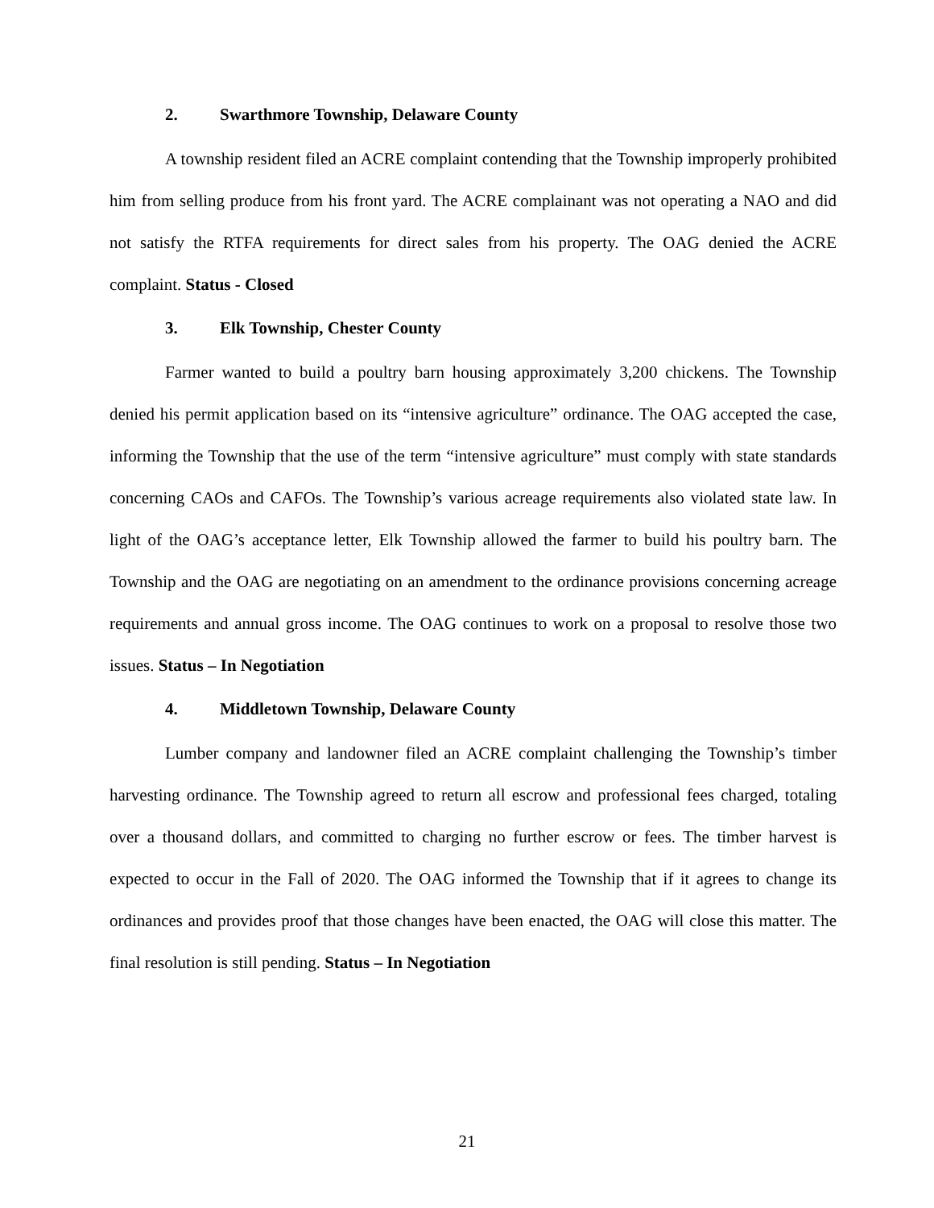2. Swarthmore Township, Delaware County
A township resident filed an ACRE complaint contending that the Township improperly prohibited him from selling produce from his front yard. The ACRE complainant was not operating a NAO and did not satisfy the RTFA requirements for direct sales from his property. The OAG denied the ACRE complaint. Status - Closed
3. Elk Township, Chester County
Farmer wanted to build a poultry barn housing approximately 3,200 chickens. The Township denied his permit application based on its “intensive agriculture” ordinance. The OAG accepted the case, informing the Township that the use of the term “intensive agriculture” must comply with state standards concerning CAOs and CAFOs. The Township’s various acreage requirements also violated state law. In light of the OAG’s acceptance letter, Elk Township allowed the farmer to build his poultry barn. The Township and the OAG are negotiating on an amendment to the ordinance provisions concerning acreage requirements and annual gross income. The OAG continues to work on a proposal to resolve those two issues. Status – In Negotiation
4. Middletown Township, Delaware County
Lumber company and landowner filed an ACRE complaint challenging the Township’s timber harvesting ordinance. The Township agreed to return all escrow and professional fees charged, totaling over a thousand dollars, and committed to charging no further escrow or fees. The timber harvest is expected to occur in the Fall of 2020. The OAG informed the Township that if it agrees to change its ordinances and provides proof that those changes have been enacted, the OAG will close this matter. The final resolution is still pending. Status – In Negotiation
21